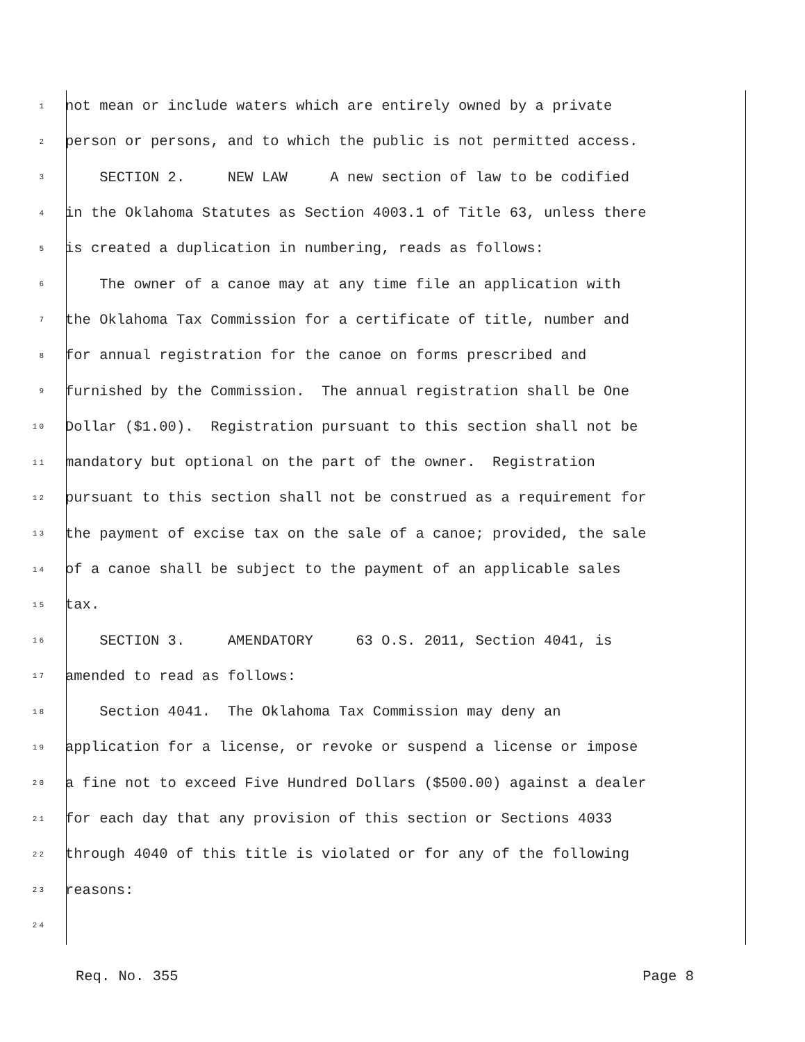1 not mean or include waters which are entirely owned by a private
2 person or persons, and to which the public is not permitted access.
3 SECTION 2. NEW LAW A new section of law to be codified
4 in the Oklahoma Statutes as Section 4003.1 of Title 63, unless there
5 is created a duplication in numbering, reads as follows:
6 The owner of a canoe may at any time file an application with
7 the Oklahoma Tax Commission for a certificate of title, number and
8 for annual registration for the canoe on forms prescribed and
9 furnished by the Commission. The annual registration shall be One
10 Dollar ($1.00). Registration pursuant to this section shall not be
11 mandatory but optional on the part of the owner. Registration
12 pursuant to this section shall not be construed as a requirement for
13 the payment of excise tax on the sale of a canoe; provided, the sale
14 of a canoe shall be subject to the payment of an applicable sales
15 tax.
16 SECTION 3. AMENDATORY 63 O.S. 2011, Section 4041, is
17 amended to read as follows:
18 Section 4041. The Oklahoma Tax Commission may deny an
19 application for a license, or revoke or suspend a license or impose
20 a fine not to exceed Five Hundred Dollars ($500.00) against a dealer
21 for each day that any provision of this section or Sections 4033
22 through 4040 of this title is violated or for any of the following
23 reasons:
24
Req. No. 355 Page 8